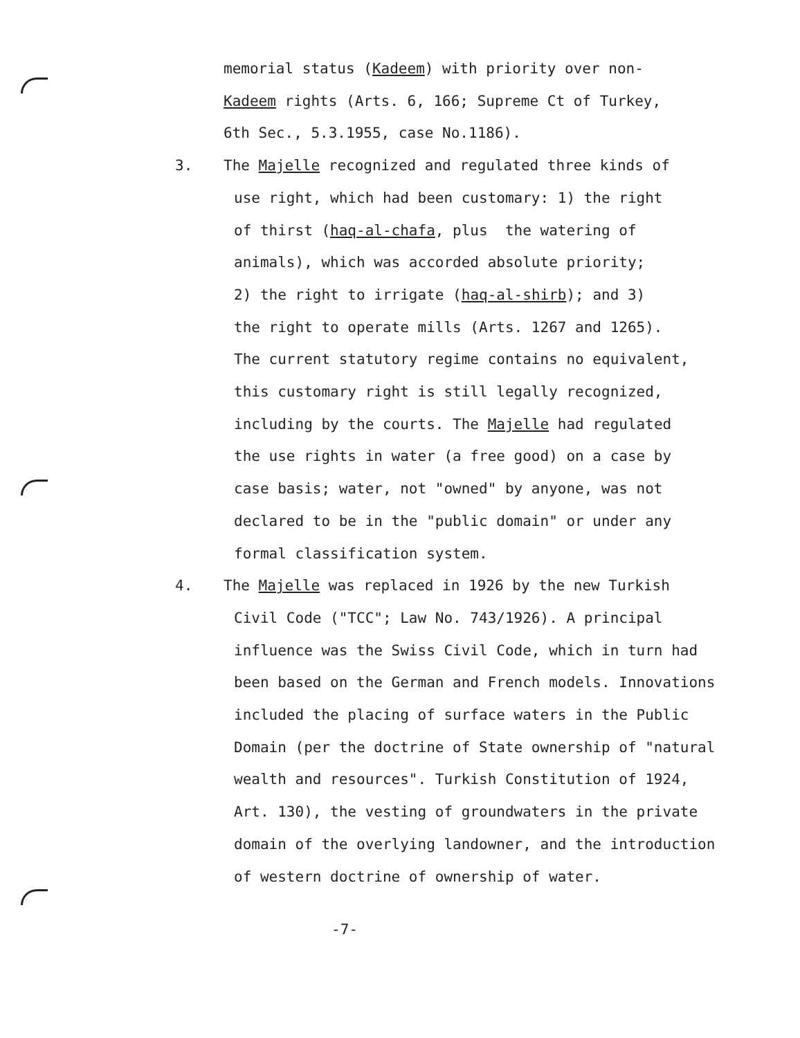memorial status (Kadeem) with priority over non-
Kadeem rights (Arts. 6, 166; Supreme Ct of Turkey,
6th Sec., 5.3.1955, case No.1186).
3. The Majelle recognized and regulated three kinds of
use right, which had been customary: 1) the right
of thirst (haq-al-chafa, plus the watering of
animals), which was accorded absolute priority;
2) the right to irrigate (haq-al-shirb); and 3)
the right to operate mills (Arts. 1267 and 1265).
The current statutory regime contains no equivalent,
this customary right is still legally recognized,
including by the courts. The Majelle had regulated
the use rights in water (a free good) on a case by
case basis; water, not "owned" by anyone, was not
declared to be in the "public domain" or under any
formal classification system.
4. The Majelle was replaced in 1926 by the new Turkish
Civil Code ("TCC"; Law No. 743/1926). A principal
influence was the Swiss Civil Code, which in turn had
been based on the German and French models. Innovations
included the placing of surface waters in the Public
Domain (per the doctrine of State ownership of "natural
wealth and resources". Turkish Constitution of 1924,
Art. 130), the vesting of groundwaters in the private
domain of the overlying landowner, and the introduction
of western doctrine of ownership of water.
-7-